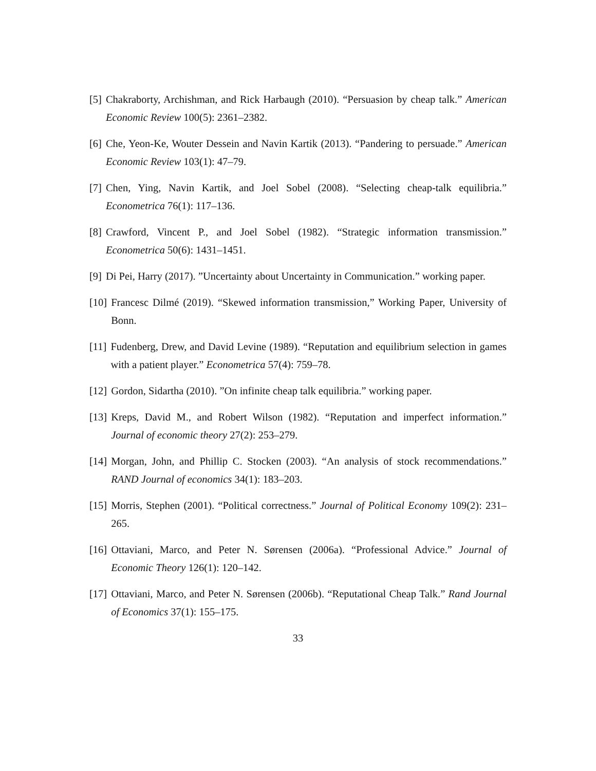[5] Chakraborty, Archishman, and Rick Harbaugh (2010). “Persuasion by cheap talk.” American Economic Review 100(5): 2361–2382.
[6] Che, Yeon-Ke, Wouter Dessein and Navin Kartik (2013). “Pandering to persuade.” American Economic Review 103(1): 47–79.
[7] Chen, Ying, Navin Kartik, and Joel Sobel (2008). “Selecting cheap-talk equilibria.” Econometrica 76(1): 117–136.
[8] Crawford, Vincent P., and Joel Sobel (1982). “Strategic information transmission.” Econometrica 50(6): 1431–1451.
[9] Di Pei, Harry (2017). ”Uncertainty about Uncertainty in Communication.” working paper.
[10] Francesc Dilmé (2019). “Skewed information transmission,” Working Paper, University of Bonn.
[11] Fudenberg, Drew, and David Levine (1989). “Reputation and equilibrium selection in games with a patient player.” Econometrica 57(4): 759–78.
[12] Gordon, Sidartha (2010). ”On infinite cheap talk equilibria.” working paper.
[13] Kreps, David M., and Robert Wilson (1982). “Reputation and imperfect information.” Journal of economic theory 27(2): 253–279.
[14] Morgan, John, and Phillip C. Stocken (2003). “An analysis of stock recommendations.” RAND Journal of economics 34(1): 183–203.
[15] Morris, Stephen (2001). “Political correctness.” Journal of Political Economy 109(2): 231–265.
[16] Ottaviani, Marco, and Peter N. Sørensen (2006a). “Professional Advice.” Journal of Economic Theory 126(1): 120–142.
[17] Ottaviani, Marco, and Peter N. Sørensen (2006b). “Reputational Cheap Talk.” Rand Journal of Economics 37(1): 155–175.
33